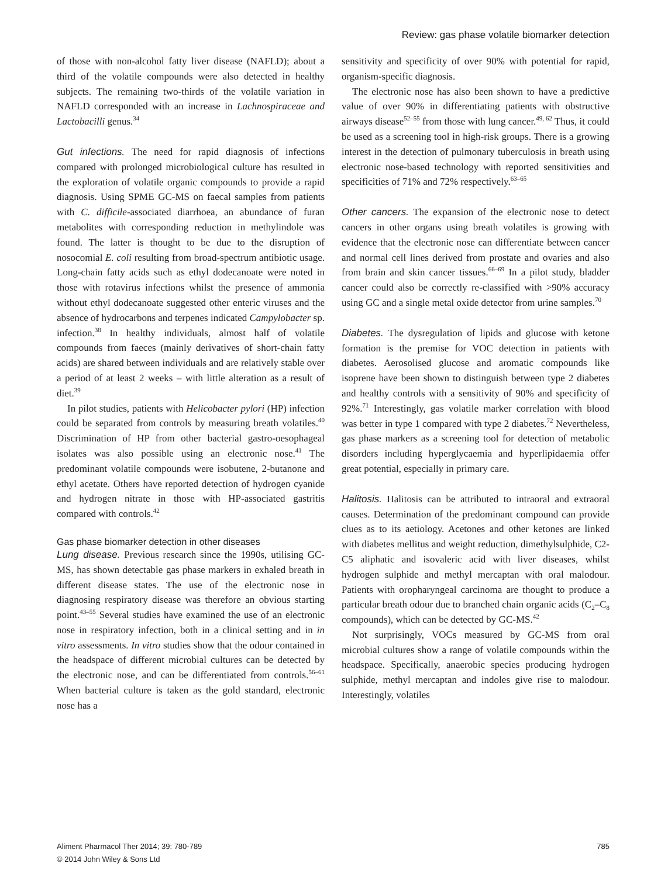Review: gas phase volatile biomarker detection
of those with non-alcohol fatty liver disease (NAFLD); about a third of the volatile compounds were also detected in healthy subjects. The remaining two-thirds of the volatile variation in NAFLD corresponded with an increase in Lachnospiraceae and Lactobacilli genus.<sup>34</sup>
Gut infections. The need for rapid diagnosis of infections compared with prolonged microbiological culture has resulted in the exploration of volatile organic compounds to provide a rapid diagnosis. Using SPME GC-MS on faecal samples from patients with C. difficile-associated diarrhoea, an abundance of furan metabolites with corresponding reduction in methylindole was found. The latter is thought to be due to the disruption of nosocomial E. coli resulting from broad-spectrum antibiotic usage. Long-chain fatty acids such as ethyl dodecanoate were noted in those with rotavirus infections whilst the presence of ammonia without ethyl dodecanoate suggested other enteric viruses and the absence of hydrocarbons and terpenes indicated Campylobacter sp. infection.<sup>38</sup> In healthy individuals, almost half of volatile compounds from faeces (mainly derivatives of short-chain fatty acids) are shared between individuals and are relatively stable over a period of at least 2 weeks – with little alteration as a result of diet.<sup>39</sup>
In pilot studies, patients with Helicobacter pylori (HP) infection could be separated from controls by measuring breath volatiles.<sup>40</sup> Discrimination of HP from other bacterial gastro-oesophageal isolates was also possible using an electronic nose.<sup>41</sup> The predominant volatile compounds were isobutene, 2-butanone and ethyl acetate. Others have reported detection of hydrogen cyanide and hydrogen nitrate in those with HP-associated gastritis compared with controls.<sup>42</sup>
Gas phase biomarker detection in other diseases
Lung disease. Previous research since the 1990s, utilising GC-MS, has shown detectable gas phase markers in exhaled breath in different disease states. The use of the electronic nose in diagnosing respiratory disease was therefore an obvious starting point.<sup>43–55</sup> Several studies have examined the use of an electronic nose in respiratory infection, both in a clinical setting and in in vitro assessments. In vitro studies show that the odour contained in the headspace of different microbial cultures can be detected by the electronic nose, and can be differentiated from controls.<sup>56–61</sup> When bacterial culture is taken as the gold standard, electronic nose has a
sensitivity and specificity of over 90% with potential for rapid, organism-specific diagnosis.
The electronic nose has also been shown to have a predictive value of over 90% in differentiating patients with obstructive airways disease<sup>52–55</sup> from those with lung cancer.<sup>49, 62</sup> Thus, it could be used as a screening tool in high-risk groups. There is a growing interest in the detection of pulmonary tuberculosis in breath using electronic nose-based technology with reported sensitivities and specificities of 71% and 72% respectively.<sup>63–65</sup>
Other cancers. The expansion of the electronic nose to detect cancers in other organs using breath volatiles is growing with evidence that the electronic nose can differentiate between cancer and normal cell lines derived from prostate and ovaries and also from brain and skin cancer tissues.<sup>66–69</sup> In a pilot study, bladder cancer could also be correctly re-classified with >90% accuracy using GC and a single metal oxide detector from urine samples.<sup>70</sup>
Diabetes. The dysregulation of lipids and glucose with ketone formation is the premise for VOC detection in patients with diabetes. Aerosolised glucose and aromatic compounds like isoprene have been shown to distinguish between type 2 diabetes and healthy controls with a sensitivity of 90% and specificity of 92%.<sup>71</sup> Interestingly, gas volatile marker correlation with blood was better in type 1 compared with type 2 diabetes.<sup>72</sup> Nevertheless, gas phase markers as a screening tool for detection of metabolic disorders including hyperglycaemia and hyperlipidaemia offer great potential, especially in primary care.
Halitosis. Halitosis can be attributed to intraoral and extraoral causes. Determination of the predominant compound can provide clues as to its aetiology. Acetones and other ketones are linked with diabetes mellitus and weight reduction, dimethylsulphide, C2-C5 aliphatic and isovaleric acid with liver diseases, whilst hydrogen sulphide and methyl mercaptan with oral malodour. Patients with oropharyngeal carcinoma are thought to produce a particular breath odour due to branched chain organic acids (C<sub>2</sub>–C<sub>8</sub> compounds), which can be detected by GC-MS.<sup>42</sup>
Not surprisingly, VOCs measured by GC-MS from oral microbial cultures show a range of volatile compounds within the headspace. Specifically, anaerobic species producing hydrogen sulphide, methyl mercaptan and indoles give rise to malodour. Interestingly, volatiles
Aliment Pharmacol Ther 2014; 39: 780-789
© 2014 John Wiley & Sons Ltd
785